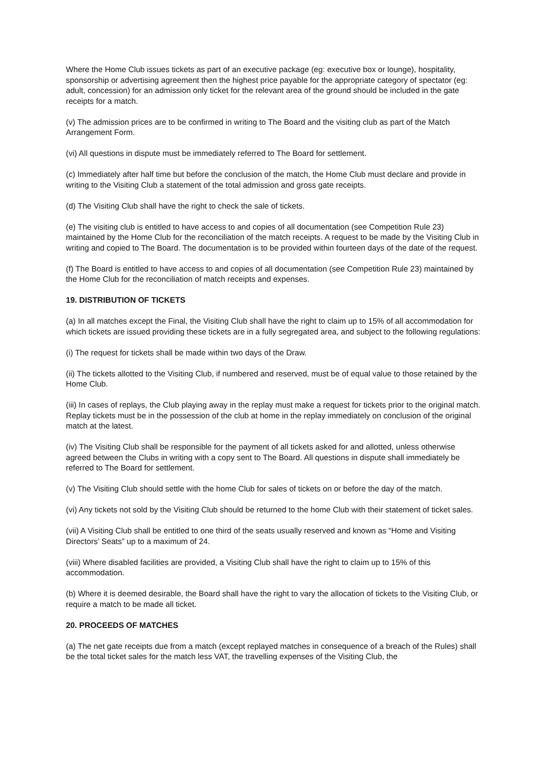Where the Home Club issues tickets as part of an executive package (eg: executive box or lounge), hospitality, sponsorship or advertising agreement then the highest price payable for the appropriate category of spectator (eg: adult, concession) for an admission only ticket for the relevant area of the ground should be included in the gate receipts for a match.
(v) The admission prices are to be confirmed in writing to The Board and the visiting club as part of the Match Arrangement Form.
(vi) All questions in dispute must be immediately referred to The Board for settlement.
(c) Immediately after half time but before the conclusion of the match, the Home Club must declare and provide in writing to the Visiting Club a statement of the total admission and gross gate receipts.
(d) The Visiting Club shall have the right to check the sale of tickets.
(e) The visiting club is entitled to have access to and copies of all documentation (see Competition Rule 23) maintained by the Home Club for the reconciliation of the match receipts. A request to be made by the Visiting Club in writing and copied to The Board. The documentation is to be provided within fourteen days of the date of the request.
(f) The Board is entitled to have access to and copies of all documentation (see Competition Rule 23) maintained by the Home Club for the reconciliation of match receipts and expenses.
19. DISTRIBUTION OF TICKETS
(a) In all matches except the Final, the Visiting Club shall have the right to claim up to 15% of all accommodation for which tickets are issued providing these tickets are in a fully segregated area, and subject to the following regulations:
(i) The request for tickets shall be made within two days of the Draw.
(ii) The tickets allotted to the Visiting Club, if numbered and reserved, must be of equal value to those retained by the Home Club.
(iii) In cases of replays, the Club playing away in the replay must make a request for tickets prior to the original match. Replay tickets must be in the possession of the club at home in the replay immediately on conclusion of the original match at the latest.
(iv) The Visiting Club shall be responsible for the payment of all tickets asked for and allotted, unless otherwise agreed between the Clubs in writing with a copy sent to The Board. All questions in dispute shall immediately be referred to The Board for settlement.
(v) The Visiting Club should settle with the home Club for sales of tickets on or before the day of the match.
(vi) Any tickets not sold by the Visiting Club should be returned to the home Club with their statement of ticket sales.
(vii) A Visiting Club shall be entitled to one third of the seats usually reserved and known as “Home and Visiting Directors’ Seats” up to a maximum of 24.
(viii) Where disabled facilities are provided, a Visiting Club shall have the right to claim up to 15% of this accommodation.
(b) Where it is deemed desirable, the Board shall have the right to vary the allocation of tickets to the Visiting Club, or require a match to be made all ticket.
20. PROCEEDS OF MATCHES
(a) The net gate receipts due from a match (except replayed matches in consequence of a breach of the Rules) shall be the total ticket sales for the match less VAT, the travelling expenses of the Visiting Club, the